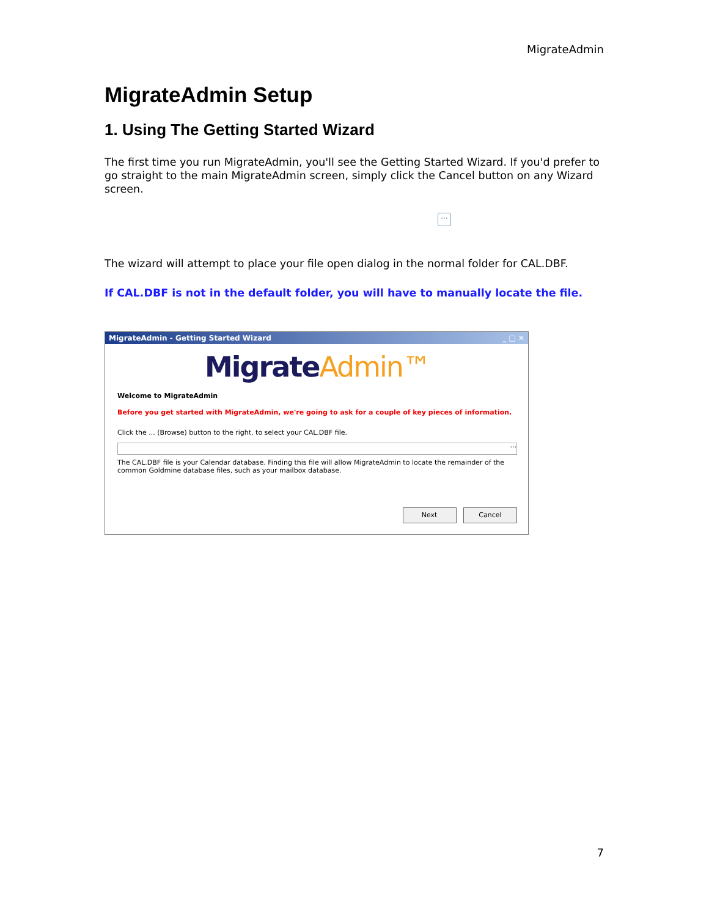MigrateAdmin
MigrateAdmin Setup
1. Using The Getting Started Wizard
The first time you run MigrateAdmin, you'll see the Getting Started Wizard. If you'd prefer to go straight to the main MigrateAdmin screen, simply click the Cancel button on any Wizard screen.
···
The wizard will attempt to place your file open dialog in the normal folder for CAL.DBF.
If CAL.DBF is not in the default folder, you will have to manually locate the file.
MigrateAdmin - Getting Started Wizard _ □ ✕
MigrateAdmin™
Welcome to MigrateAdmin
Before you get started with MigrateAdmin, we're going to ask for a couple of key pieces of information.
Click the ... (Browse) button to the right, to select your CAL.DBF file.
···
The CAL.DBF file is your Calendar database. Finding this file will allow MigrateAdmin to locate the remainder of the common Goldmine database files, such as your mailbox database.
Next Cancel
7